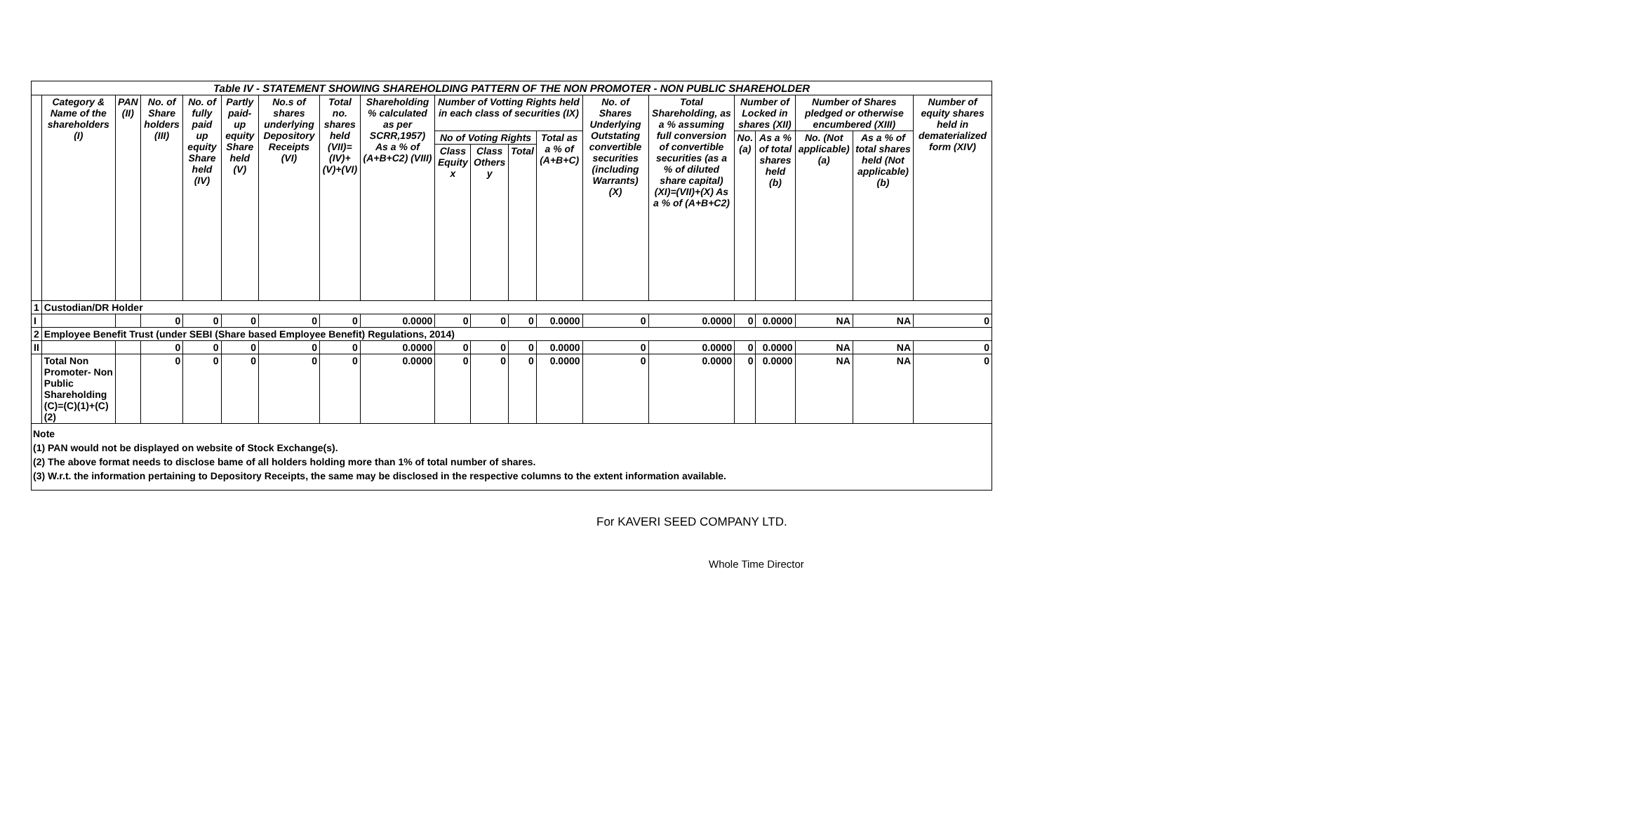| Table IV - STATEMENT SHOWING SHAREHOLDING PATTERN OF THE NON PROMOTER - NON PUBLIC SHAREHOLDER | | | | | | | | | | | | | | | | | | | |
| | Category & Name of the shareholders (I) | PAN (II) | No. of Share holders (III) | No. of fully paid up equity Share held (IV) | Partly paid-up equity Share held (V) | No.s of shares underlying Depository Receipts (VI) | Total no. shares held (VII)= (IV)+(V)+(VI) | Shareholding % calculated as per SCRR,1957) As a % of (A+B+C2) (VIII) | Number of Votting Rights held in each class of securities (IX) | | | | No. of Shares Underlying Outstating convertible securities (including Warrants) (X) | Total Shareholding, as a % assuming full conversion of convertible securities (as a % of diluted share capital) (XI)=(VII)+(X) As a % of (A+B+C2) | Number of Locked in shares (XII) | | Number of Shares pledged or otherwise encumbered (XIII) | | Number of equity shares held in dematerialized form (XIV) |
| | | | | | | | | | No of Voting Rights | | | Total as a % of (A+B+C) | | | No. (a) | As a % of total shares held (b) | No. (Not applicable) (a) | As a % of total shares held (Not applicable) (b) | |
| | | | | | | | | | Class Equity x | Class Others y | Total | | | | | | | | |
| 1 | Custodian/DR Holder | | | | | | | | | | | | | | | | | | |
| I | | | 0 | 0 | 0 | 0 | 0 | 0.0000 | 0 | 0 | 0 | 0.0000 | 0 | 0.0000 | 0 | 0.0000 | NA | NA | 0 |
| 2 | Employee Benefit Trust (under SEBI (Share based Employee Benefit) Regulations, 2014) | | | | | | | | | | | | | | | | | | |
| II | | | 0 | 0 | 0 | 0 | 0 | 0.0000 | 0 | 0 | 0 | 0.0000 | 0 | 0.0000 | 0 | 0.0000 | NA | NA | 0 |
| | Total Non Promoter- Non Public Shareholding (C)=(C)(1)+(C)(2) | | 0 | 0 | 0 | 0 | 0 | 0.0000 | 0 | 0 | 0 | 0.0000 | 0 | 0.0000 | 0 | 0.0000 | NA | NA | 0 |
Note
(1) PAN would not be displayed on website of Stock Exchange(s).
(2) The above format needs to disclose bame of all holders holding more than 1% of total number of shares.
(3) W.r.t. the information pertaining to Depository Receipts, the same may be disclosed in the respective columns to the extent information available.
For KAVERI SEED COMPANY LTD.
Whole Time Director